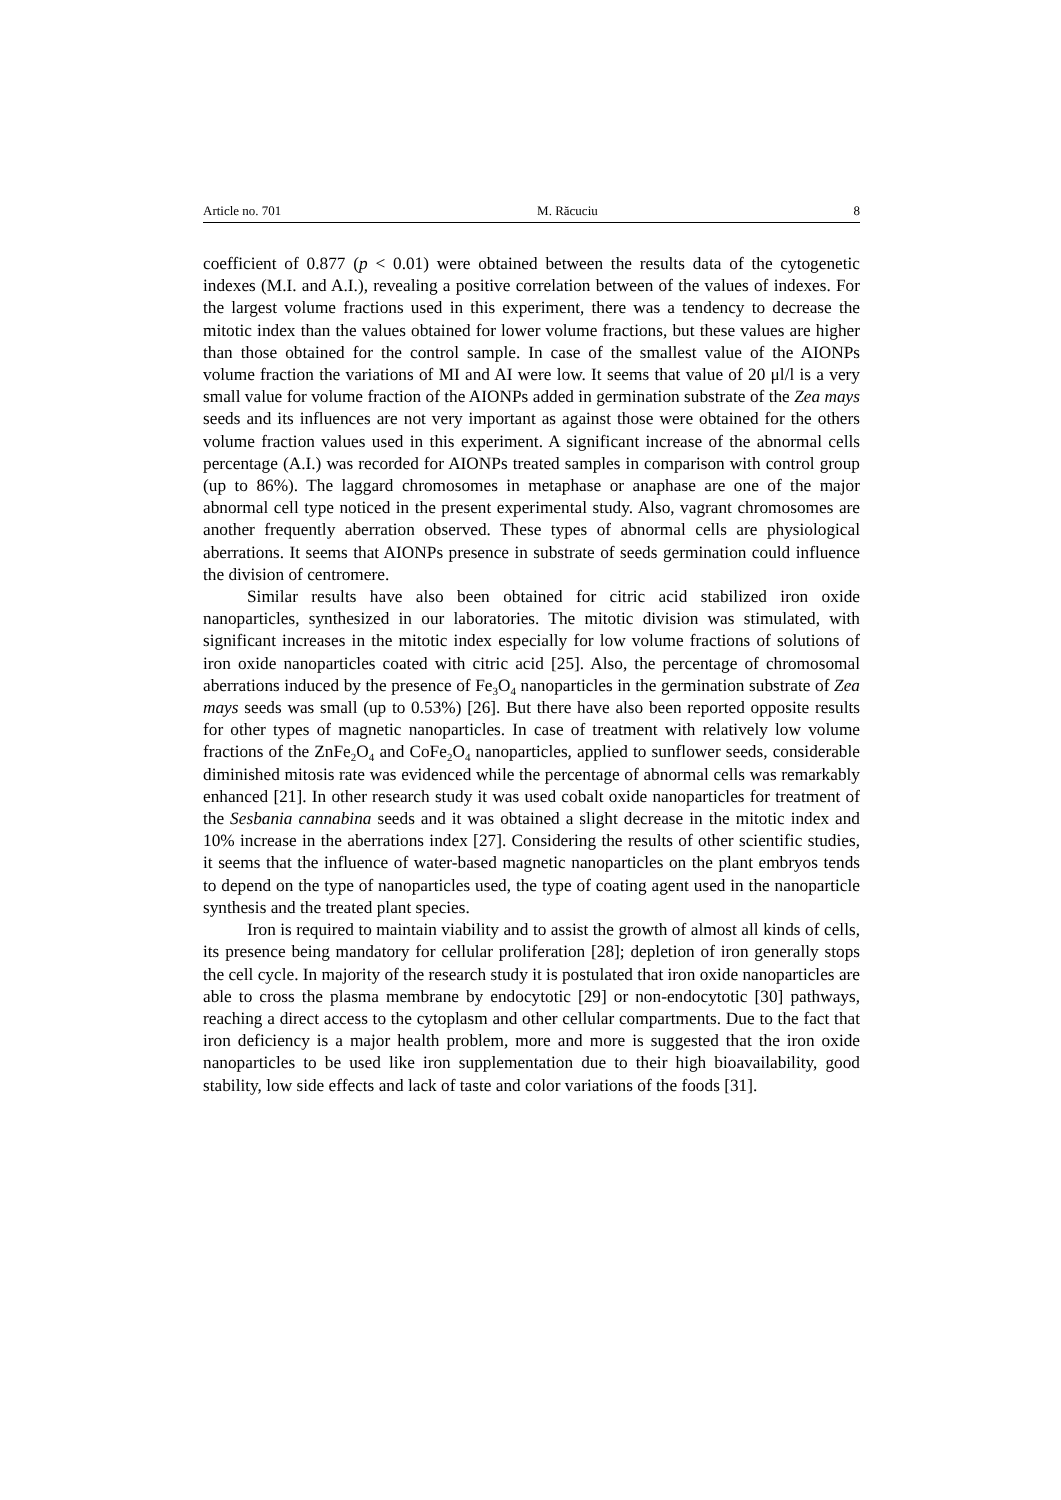Article no. 701 M. Răcuciu 8
coefficient of 0.877 (p < 0.01) were obtained between the results data of the cytogenetic indexes (M.I. and A.I.), revealing a positive correlation between of the values of indexes. For the largest volume fractions used in this experiment, there was a tendency to decrease the mitotic index than the values obtained for lower volume fractions, but these values are higher than those obtained for the control sample. In case of the smallest value of the AIONPs volume fraction the variations of MI and AI were low. It seems that value of 20 μl/l is a very small value for volume fraction of the AIONPs added in germination substrate of the Zea mays seeds and its influences are not very important as against those were obtained for the others volume fraction values used in this experiment. A significant increase of the abnormal cells percentage (A.I.) was recorded for AIONPs treated samples in comparison with control group (up to 86%). The laggard chromosomes in metaphase or anaphase are one of the major abnormal cell type noticed in the present experimental study. Also, vagrant chromosomes are another frequently aberration observed. These types of abnormal cells are physiological aberrations. It seems that AIONPs presence in substrate of seeds germination could influence the division of centromere.
Similar results have also been obtained for citric acid stabilized iron oxide nanoparticles, synthesized in our laboratories. The mitotic division was stimulated, with significant increases in the mitotic index especially for low volume fractions of solutions of iron oxide nanoparticles coated with citric acid [25]. Also, the percentage of chromosomal aberrations induced by the presence of Fe<sub>3</sub>O<sub>4</sub> nanoparticles in the germination substrate of Zea mays seeds was small (up to 0.53%) [26]. But there have also been reported opposite results for other types of magnetic nanoparticles. In case of treatment with relatively low volume fractions of the ZnFe<sub>2</sub>O<sub>4</sub> and CoFe<sub>2</sub>O<sub>4</sub> nanoparticles, applied to sunflower seeds, considerable diminished mitosis rate was evidenced while the percentage of abnormal cells was remarkably enhanced [21]. In other research study it was used cobalt oxide nanoparticles for treatment of the Sesbania cannabina seeds and it was obtained a slight decrease in the mitotic index and 10% increase in the aberrations index [27]. Considering the results of other scientific studies, it seems that the influence of water-based magnetic nanoparticles on the plant embryos tends to depend on the type of nanoparticles used, the type of coating agent used in the nanoparticle synthesis and the treated plant species.
Iron is required to maintain viability and to assist the growth of almost all kinds of cells, its presence being mandatory for cellular proliferation [28]; depletion of iron generally stops the cell cycle. In majority of the research study it is postulated that iron oxide nanoparticles are able to cross the plasma membrane by endocytotic [29] or non-endocytotic [30] pathways, reaching a direct access to the cytoplasm and other cellular compartments. Due to the fact that iron deficiency is a major health problem, more and more is suggested that the iron oxide nanoparticles to be used like iron supplementation due to their high bioavailability, good stability, low side effects and lack of taste and color variations of the foods [31].